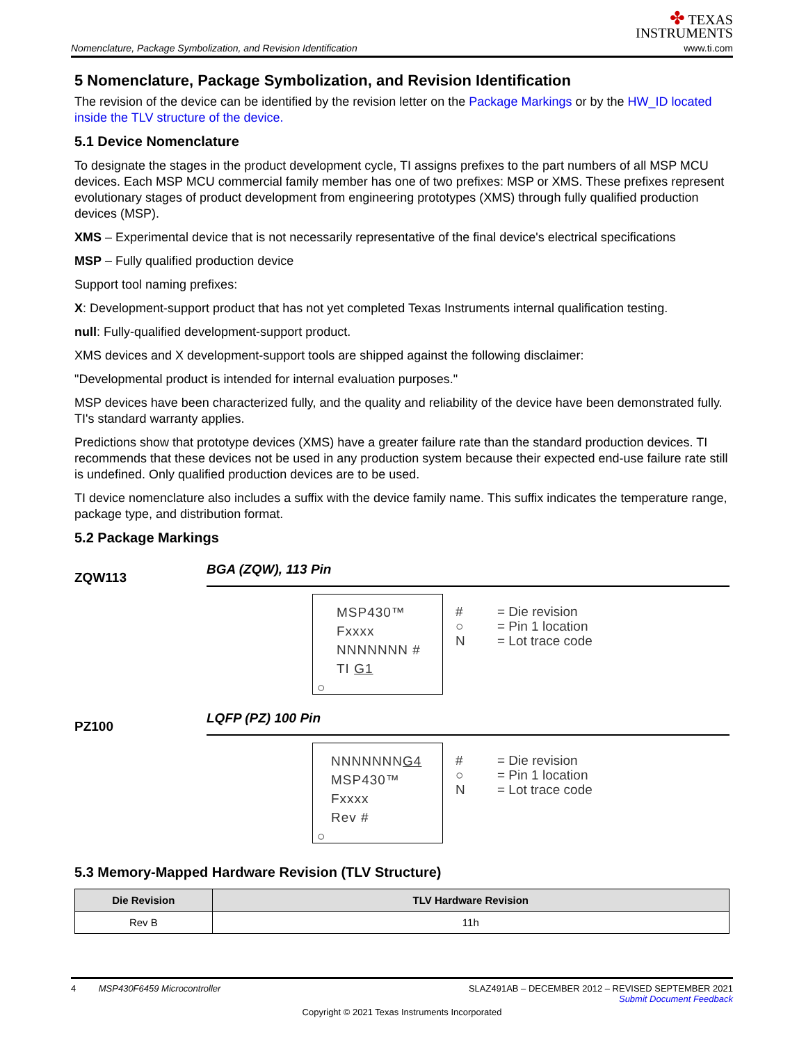Nomenclature, Package Symbolization, and Revision Identification
✤ TEXAS
INSTRUMENTS
www.ti.com
5 Nomenclature, Package Symbolization, and Revision Identification
The revision of the device can be identified by the revision letter on the Package Markings or by the HW_ID located inside the TLV structure of the device.
5.1 Device Nomenclature
To designate the stages in the product development cycle, TI assigns prefixes to the part numbers of all MSP MCU devices. Each MSP MCU commercial family member has one of two prefixes: MSP or XMS. These prefixes represent evolutionary stages of product development from engineering prototypes (XMS) through fully qualified production devices (MSP).
XMS – Experimental device that is not necessarily representative of the final device's electrical specifications
MSP – Fully qualified production device
Support tool naming prefixes:
X: Development-support product that has not yet completed Texas Instruments internal qualification testing.
null: Fully-qualified development-support product.
XMS devices and X development-support tools are shipped against the following disclaimer:
"Developmental product is intended for internal evaluation purposes."
MSP devices have been characterized fully, and the quality and reliability of the device have been demonstrated fully. TI's standard warranty applies.
Predictions show that prototype devices (XMS) have a greater failure rate than the standard production devices. TI recommends that these devices not be used in any production system because their expected end-use failure rate still is undefined. Only qualified production devices are to be used.
TI device nomenclature also includes a suffix with the device family name. This suffix indicates the temperature range, package type, and distribution format.
5.2 Package Markings
ZQW113
BGA (ZQW), 113 Pin
MSP430™
Fxxxx
NNNNNNN #
TI G1
○
#
○
N
= Die revision
= Pin 1 location
= Lot trace code
PZ100
LQFP (PZ) 100 Pin
NNNNNNNG4
MSP430™
Fxxxx
Rev #
○
#
○
N
= Die revision
= Pin 1 location
= Lot trace code
5.3 Memory-Mapped Hardware Revision (TLV Structure)
| Die Revision | TLV Hardware Revision |
| --- | --- |
| Rev B | 11h |
4 MSP430F6459 Microcontroller SLAZ491AB – DECEMBER 2012 – REVISED SEPTEMBER 2021
Submit Document Feedback
Copyright © 2021 Texas Instruments Incorporated